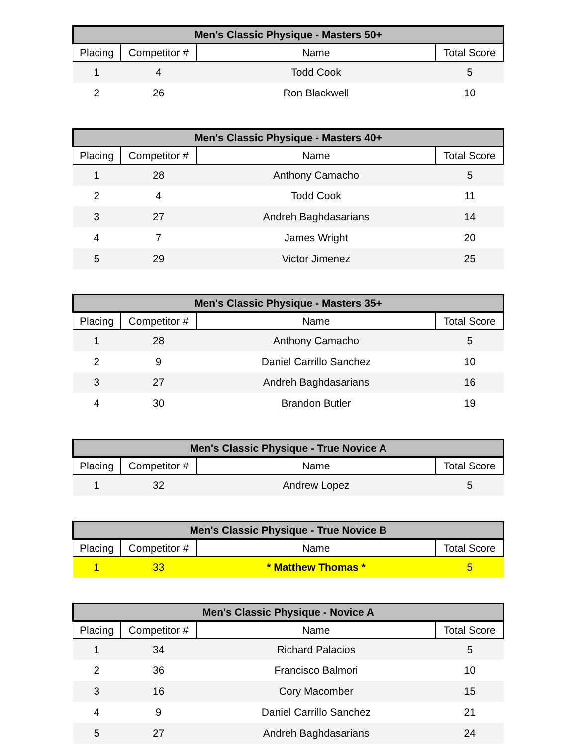| Men's Classic Physique - Masters 50+ | | | |
| --- | --- | --- | --- |
| Placing | Competitor # | Name | Total Score |
| 1 | 4 | Todd Cook | 5 |
| 2 | 26 | Ron Blackwell | 10 |
| Men's Classic Physique - Masters 40+ | | | |
| --- | --- | --- | --- |
| Placing | Competitor # | Name | Total Score |
| 1 | 28 | Anthony Camacho | 5 |
| 2 | 4 | Todd Cook | 11 |
| 3 | 27 | Andreh Baghdasarians | 14 |
| 4 | 7 | James Wright | 20 |
| 5 | 29 | Victor Jimenez | 25 |
| Men's Classic Physique - Masters 35+ | | | |
| --- | --- | --- | --- |
| Placing | Competitor # | Name | Total Score |
| 1 | 28 | Anthony Camacho | 5 |
| 2 | 9 | Daniel Carrillo Sanchez | 10 |
| 3 | 27 | Andreh Baghdasarians | 16 |
| 4 | 30 | Brandon Butler | 19 |
| Men's Classic Physique - True Novice A | | | |
| --- | --- | --- | --- |
| Placing | Competitor # | Name | Total Score |
| 1 | 32 | Andrew Lopez | 5 |
| Men's Classic Physique - True Novice B | | | |
| --- | --- | --- | --- |
| Placing | Competitor # | Name | Total Score |
| 1 | 33 | * Matthew Thomas * | 5 |
| Men's Classic Physique - Novice A | | | |
| --- | --- | --- | --- |
| Placing | Competitor # | Name | Total Score |
| 1 | 34 | Richard Palacios | 5 |
| 2 | 36 | Francisco Balmori | 10 |
| 3 | 16 | Cory Macomber | 15 |
| 4 | 9 | Daniel Carrillo Sanchez | 21 |
| 5 | 27 | Andreh Baghdasarians | 24 |